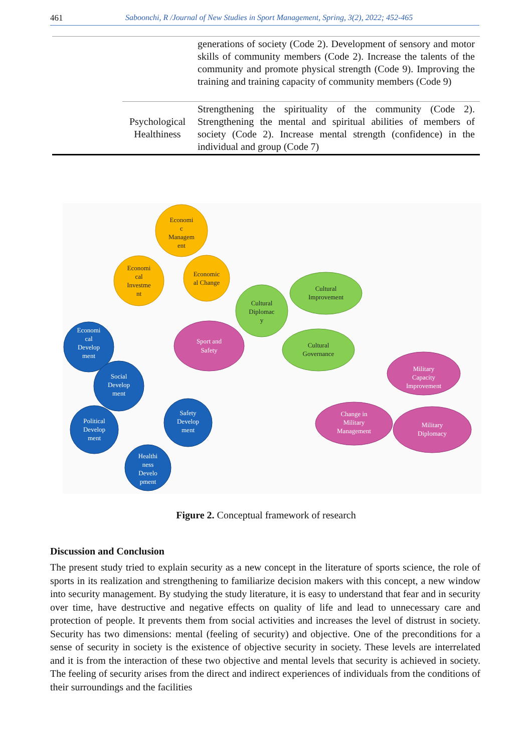461 Saboonchi, R /Journal of New Studies in Sport Management, Spring, 3(2), 2022; 452-465
| | | generations of society (Code 2). Development of sensory and motor skills of community members (Code 2). Increase the talents of the community and promote physical strength (Code 9). Improving the training and training capacity of community members (Code 9) |
| | Psychological Healthiness | Strengthening the spirituality of the community (Code 2). Strengthening the mental and spiritual abilities of members of society (Code 2). Increase mental strength (confidence) in the individual and group (Code 7) |
Economi
c
Managem
ent
Economi
cal
Investme
nt
Economic
al Change
Cultural
Diplomac
y
Cultural
Improvement
Cultural
Governance
Sport and
Safety
Military
Capacity
Improvement
Change in
Military
Management
Military
Diplomacy
Economi
cal
Develop
ment
Social
Develop
ment
Political
Develop
ment
Safety
Develop
ment
Healthi
ness
Develo
pment
Figure 2. Conceptual framework of research
Discussion and Conclusion
The present study tried to explain security as a new concept in the literature of sports science, the role of sports in its realization and strengthening to familiarize decision makers with this concept, a new window into security management. By studying the study literature, it is easy to understand that fear and in security over time, have destructive and negative effects on quality of life and lead to unnecessary care and protection of people. It prevents them from social activities and increases the level of distrust in society. Security has two dimensions: mental (feeling of security) and objective. One of the preconditions for a sense of security in society is the existence of objective security in society. These levels are interrelated and it is from the interaction of these two objective and mental levels that security is achieved in society. The feeling of security arises from the direct and indirect experiences of individuals from the conditions of their surroundings and the facilities